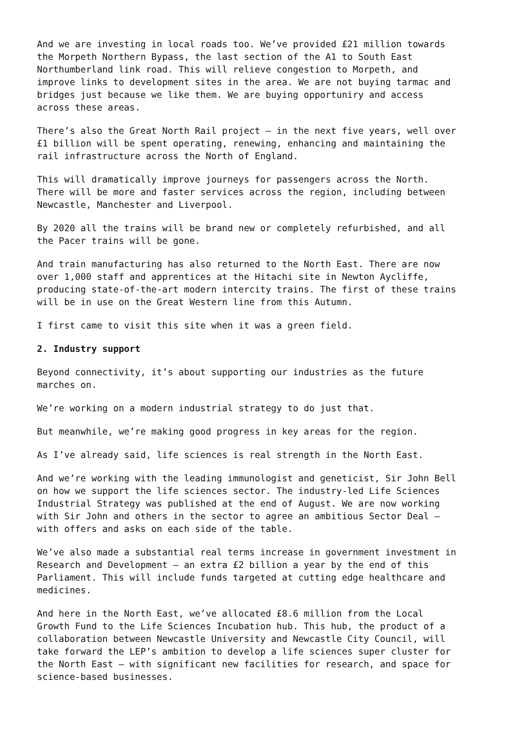And we are investing in local roads too. We’ve provided £21 million towards the Morpeth Northern Bypass, the last section of the A1 to South East Northumberland link road. This will relieve congestion to Morpeth, and improve links to development sites in the area. We are not buying tarmac and bridges just because we like them. We are buying opportuniry and access across these areas.
There’s also the Great North Rail project – in the next five years, well over £1 billion will be spent operating, renewing, enhancing and maintaining the rail infrastructure across the North of England.
This will dramatically improve journeys for passengers across the North. There will be more and faster services across the region, including between Newcastle, Manchester and Liverpool.
By 2020 all the trains will be brand new or completely refurbished, and all the Pacer trains will be gone.
And train manufacturing has also returned to the North East. There are now over 1,000 staff and apprentices at the Hitachi site in Newton Aycliffe, producing state-of-the-art modern intercity trains. The first of these trains will be in use on the Great Western line from this Autumn.
I first came to visit this site when it was a green field.
2. Industry support
Beyond connectivity, it’s about supporting our industries as the future marches on.
We’re working on a modern industrial strategy to do just that.
But meanwhile, we’re making good progress in key areas for the region.
As I’ve already said, life sciences is real strength in the North East.
And we’re working with the leading immunologist and geneticist, Sir John Bell on how we support the life sciences sector. The industry-led Life Sciences Industrial Strategy was published at the end of August. We are now working with Sir John and others in the sector to agree an ambitious Sector Deal – with offers and asks on each side of the table.
We’ve also made a substantial real terms increase in government investment in Research and Development – an extra £2 billion a year by the end of this Parliament. This will include funds targeted at cutting edge healthcare and medicines.
And here in the North East, we’ve allocated £8.6 million from the Local Growth Fund to the Life Sciences Incubation hub. This hub, the product of a collaboration between Newcastle University and Newcastle City Council, will take forward the LEP’s ambition to develop a life sciences super cluster for the North East – with significant new facilities for research, and space for science-based businesses.